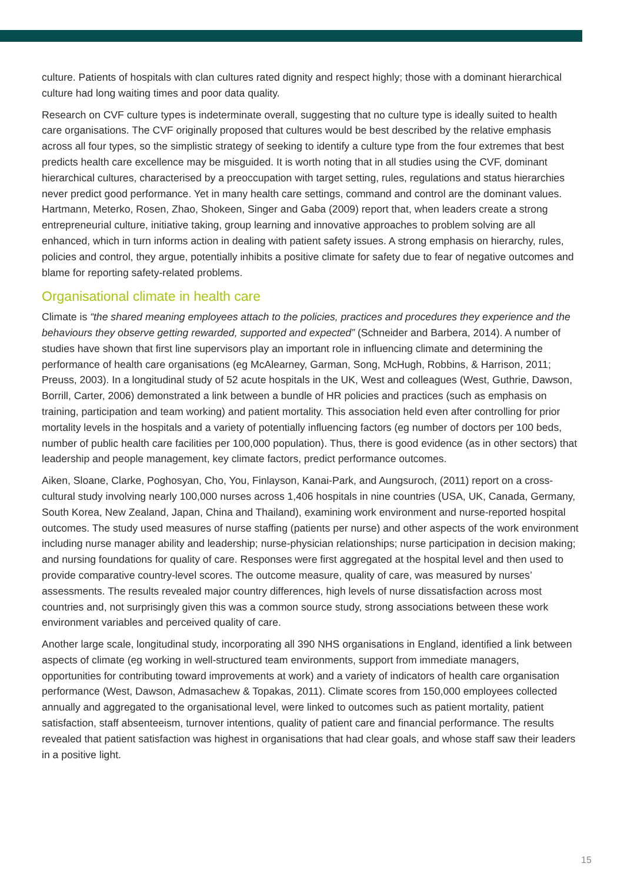culture. Patients of hospitals with clan cultures rated dignity and respect highly; those with a dominant hierarchical culture had long waiting times and poor data quality.
Research on CVF culture types is indeterminate overall, suggesting that no culture type is ideally suited to health care organisations. The CVF originally proposed that cultures would be best described by the relative emphasis across all four types, so the simplistic strategy of seeking to identify a culture type from the four extremes that best predicts health care excellence may be misguided. It is worth noting that in all studies using the CVF, dominant hierarchical cultures, characterised by a preoccupation with target setting, rules, regulations and status hierarchies never predict good performance. Yet in many health care settings, command and control are the dominant values. Hartmann, Meterko, Rosen, Zhao, Shokeen, Singer and Gaba (2009) report that, when leaders create a strong entrepreneurial culture, initiative taking, group learning and innovative approaches to problem solving are all enhanced, which in turn informs action in dealing with patient safety issues. A strong emphasis on hierarchy, rules, policies and control, they argue, potentially inhibits a positive climate for safety due to fear of negative outcomes and blame for reporting safety-related problems.
Organisational climate in health care
Climate is “the shared meaning employees attach to the policies, practices and procedures they experience and the behaviours they observe getting rewarded, supported and expected” (Schneider and Barbera, 2014). A number of studies have shown that first line supervisors play an important role in influencing climate and determining the performance of health care organisations (eg McAlearney, Garman, Song, McHugh, Robbins, & Harrison, 2011; Preuss, 2003). In a longitudinal study of 52 acute hospitals in the UK, West and colleagues (West, Guthrie, Dawson, Borrill, Carter, 2006) demonstrated a link between a bundle of HR policies and practices (such as emphasis on training, participation and team working) and patient mortality. This association held even after controlling for prior mortality levels in the hospitals and a variety of potentially influencing factors (eg number of doctors per 100 beds, number of public health care facilities per 100,000 population). Thus, there is good evidence (as in other sectors) that leadership and people management, key climate factors, predict performance outcomes.
Aiken, Sloane, Clarke, Poghosyan, Cho, You, Finlayson, Kanai-Park, and Aungsuroch, (2011) report on a cross-cultural study involving nearly 100,000 nurses across 1,406 hospitals in nine countries (USA, UK, Canada, Germany, South Korea, New Zealand, Japan, China and Thailand), examining work environment and nurse-reported hospital outcomes. The study used measures of nurse staffing (patients per nurse) and other aspects of the work environment including nurse manager ability and leadership; nurse-physician relationships; nurse participation in decision making; and nursing foundations for quality of care. Responses were first aggregated at the hospital level and then used to provide comparative country-level scores. The outcome measure, quality of care, was measured by nurses’ assessments. The results revealed major country differences, high levels of nurse dissatisfaction across most countries and, not surprisingly given this was a common source study, strong associations between these work environment variables and perceived quality of care.
Another large scale, longitudinal study, incorporating all 390 NHS organisations in England, identified a link between aspects of climate (eg working in well-structured team environments, support from immediate managers, opportunities for contributing toward improvements at work) and a variety of indicators of health care organisation performance (West, Dawson, Admasachew & Topakas, 2011). Climate scores from 150,000 employees collected annually and aggregated to the organisational level, were linked to outcomes such as patient mortality, patient satisfaction, staff absenteeism, turnover intentions, quality of patient care and financial performance. The results revealed that patient satisfaction was highest in organisations that had clear goals, and whose staff saw their leaders in a positive light.
15